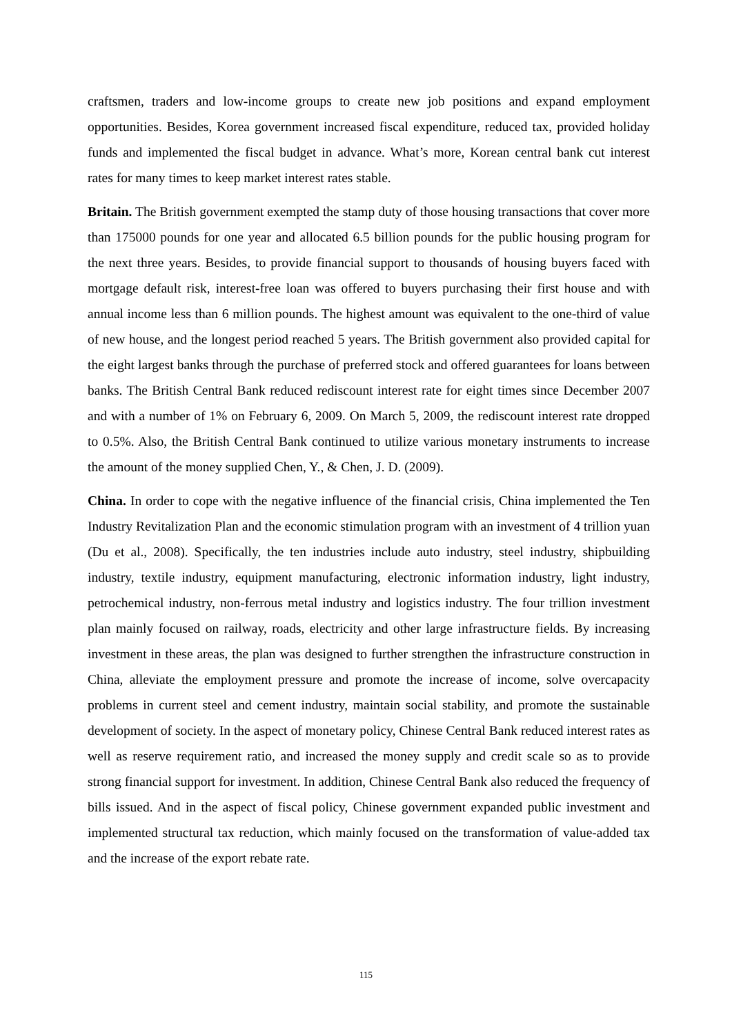craftsmen, traders and low-income groups to create new job positions and expand employment opportunities. Besides, Korea government increased fiscal expenditure, reduced tax, provided holiday funds and implemented the fiscal budget in advance. What’s more, Korean central bank cut interest rates for many times to keep market interest rates stable.
Britain. The British government exempted the stamp duty of those housing transactions that cover more than 175000 pounds for one year and allocated 6.5 billion pounds for the public housing program for the next three years. Besides, to provide financial support to thousands of housing buyers faced with mortgage default risk, interest-free loan was offered to buyers purchasing their first house and with annual income less than 6 million pounds. The highest amount was equivalent to the one-third of value of new house, and the longest period reached 5 years. The British government also provided capital for the eight largest banks through the purchase of preferred stock and offered guarantees for loans between banks. The British Central Bank reduced rediscount interest rate for eight times since December 2007 and with a number of 1% on February 6, 2009. On March 5, 2009, the rediscount interest rate dropped to 0.5%. Also, the British Central Bank continued to utilize various monetary instruments to increase the amount of the money supplied Chen, Y., & Chen, J. D. (2009).
China. In order to cope with the negative influence of the financial crisis, China implemented the Ten Industry Revitalization Plan and the economic stimulation program with an investment of 4 trillion yuan (Du et al., 2008). Specifically, the ten industries include auto industry, steel industry, shipbuilding industry, textile industry, equipment manufacturing, electronic information industry, light industry, petrochemical industry, non-ferrous metal industry and logistics industry. The four trillion investment plan mainly focused on railway, roads, electricity and other large infrastructure fields. By increasing investment in these areas, the plan was designed to further strengthen the infrastructure construction in China, alleviate the employment pressure and promote the increase of income, solve overcapacity problems in current steel and cement industry, maintain social stability, and promote the sustainable development of society. In the aspect of monetary policy, Chinese Central Bank reduced interest rates as well as reserve requirement ratio, and increased the money supply and credit scale so as to provide strong financial support for investment. In addition, Chinese Central Bank also reduced the frequency of bills issued. And in the aspect of fiscal policy, Chinese government expanded public investment and implemented structural tax reduction, which mainly focused on the transformation of value-added tax and the increase of the export rebate rate.
115